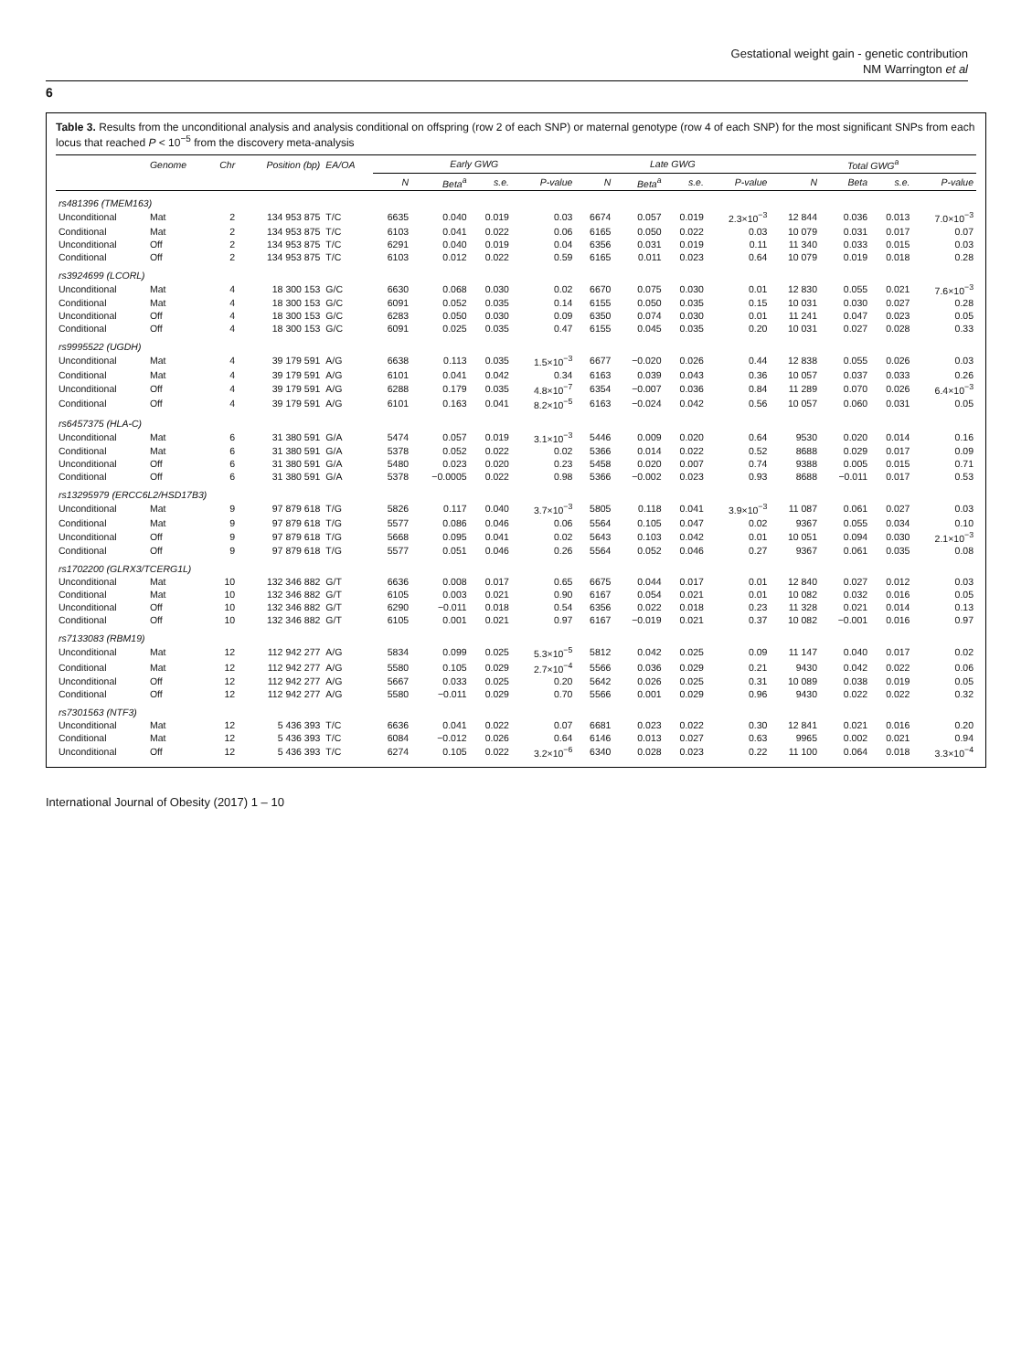Gestational weight gain - genetic contribution
NM Warrington et al
6
Table 3. Results from the unconditional analysis and analysis conditional on offspring (row 2 of each SNP) or maternal genotype (row 4 of each SNP) for the most significant SNPs from each locus that reached P < 10<sup>−5</sup> from the discovery meta-analysis
| | Genome | Chr | Position (bp) | EA/OA | Early GWG | | | | Late GWG | | | | Total GWG<sup>a</sup> | | | |
| --- | --- | --- | --- | --- | --- | --- | --- | --- | --- | --- | --- | --- | --- | --- | --- | --- |
| | | | | | N | Beta<sup>a</sup> | s.e. | P-value | N | Beta<sup>a</sup> | s.e. | P-value | N | Beta | s.e. | P-value |
| rs481396 (TMEM163) | | | | | | | | | | | | | | | | |
| Unconditional | Mat | 2 | 134 953 875 | T/C | 6635 | 0.040 | 0.019 | 0.03 | 6674 | 0.057 | 0.019 | 2.3×10<sup>−3</sup> | 12 844 | 0.036 | 0.013 | 7.0×10<sup>−3</sup> |
| Conditional | Mat | 2 | 134 953 875 | T/C | 6103 | 0.041 | 0.022 | 0.06 | 6165 | 0.050 | 0.022 | 0.03 | 10 079 | 0.031 | 0.017 | 0.07 |
| Unconditional | Off | 2 | 134 953 875 | T/C | 6291 | 0.040 | 0.019 | 0.04 | 6356 | 0.031 | 0.019 | 0.11 | 11 340 | 0.033 | 0.015 | 0.03 |
| Conditional | Off | 2 | 134 953 875 | T/C | 6103 | 0.012 | 0.022 | 0.59 | 6165 | 0.011 | 0.023 | 0.64 | 10 079 | 0.019 | 0.018 | 0.28 |
| rs3924699 (LCORL) | | | | | | | | | | | | | | | | |
| Unconditional | Mat | 4 | 18 300 153 | G/C | 6630 | 0.068 | 0.030 | 0.02 | 6670 | 0.075 | 0.030 | 0.01 | 12 830 | 0.055 | 0.021 | 7.6×10<sup>−3</sup> |
| Conditional | Mat | 4 | 18 300 153 | G/C | 6091 | 0.052 | 0.035 | 0.14 | 6155 | 0.050 | 0.035 | 0.15 | 10 031 | 0.030 | 0.027 | 0.28 |
| Unconditional | Off | 4 | 18 300 153 | G/C | 6283 | 0.050 | 0.030 | 0.09 | 6350 | 0.074 | 0.030 | 0.01 | 11 241 | 0.047 | 0.023 | 0.05 |
| Conditional | Off | 4 | 18 300 153 | G/C | 6091 | 0.025 | 0.035 | 0.47 | 6155 | 0.045 | 0.035 | 0.20 | 10 031 | 0.027 | 0.028 | 0.33 |
| rs9995522 (UGDH) | | | | | | | | | | | | | | | | |
| Unconditional | Mat | 4 | 39 179 591 | A/G | 6638 | 0.113 | 0.035 | 1.5×10<sup>−3</sup> | 6677 | −0.020 | 0.026 | 0.44 | 12 838 | 0.055 | 0.026 | 0.03 |
| Conditional | Mat | 4 | 39 179 591 | A/G | 6101 | 0.041 | 0.042 | 0.34 | 6163 | 0.039 | 0.043 | 0.36 | 10 057 | 0.037 | 0.033 | 0.26 |
| Unconditional | Off | 4 | 39 179 591 | A/G | 6288 | 0.179 | 0.035 | 4.8×10<sup>−7</sup> | 6354 | −0.007 | 0.036 | 0.84 | 11 289 | 0.070 | 0.026 | 6.4×10<sup>−3</sup> |
| Conditional | Off | 4 | 39 179 591 | A/G | 6101 | 0.163 | 0.041 | 8.2×10<sup>−5</sup> | 6163 | −0.024 | 0.042 | 0.56 | 10 057 | 0.060 | 0.031 | 0.05 |
| rs6457375 (HLA-C) | | | | | | | | | | | | | | | | |
| Unconditional | Mat | 6 | 31 380 591 | G/A | 5474 | 0.057 | 0.019 | 3.1×10<sup>−3</sup> | 5446 | 0.009 | 0.020 | 0.64 | 9530 | 0.020 | 0.014 | 0.16 |
| Conditional | Mat | 6 | 31 380 591 | G/A | 5378 | 0.052 | 0.022 | 0.02 | 5366 | 0.014 | 0.022 | 0.52 | 8688 | 0.029 | 0.017 | 0.09 |
| Unconditional | Off | 6 | 31 380 591 | G/A | 5480 | 0.023 | 0.020 | 0.23 | 5458 | 0.020 | 0.007 | 0.74 | 9388 | 0.005 | 0.015 | 0.71 |
| Conditional | Off | 6 | 31 380 591 | G/A | 5378 | −0.0005 | 0.022 | 0.98 | 5366 | −0.002 | 0.023 | 0.93 | 8688 | −0.011 | 0.017 | 0.53 |
| rs13295979 (ERCC6L2/HSD17B3) | | | | | | | | | | | | | | | | |
| Unconditional | Mat | 9 | 97 879 618 | T/G | 5826 | 0.117 | 0.040 | 3.7×10<sup>−3</sup> | 5805 | 0.118 | 0.041 | 3.9×10<sup>−3</sup> | 11 087 | 0.061 | 0.027 | 0.03 |
| Conditional | Mat | 9 | 97 879 618 | T/G | 5577 | 0.086 | 0.046 | 0.06 | 5564 | 0.105 | 0.047 | 0.02 | 9367 | 0.055 | 0.034 | 0.10 |
| Unconditional | Off | 9 | 97 879 618 | T/G | 5668 | 0.095 | 0.041 | 0.02 | 5643 | 0.103 | 0.042 | 0.01 | 10 051 | 0.094 | 0.030 | 2.1×10<sup>−3</sup> |
| Conditional | Off | 9 | 97 879 618 | T/G | 5577 | 0.051 | 0.046 | 0.26 | 5564 | 0.052 | 0.046 | 0.27 | 9367 | 0.061 | 0.035 | 0.08 |
| rs1702200 (GLRX3/TCERG1L) | | | | | | | | | | | | | | | | |
| Unconditional | Mat | 10 | 132 346 882 | G/T | 6636 | 0.008 | 0.017 | 0.65 | 6675 | 0.044 | 0.017 | 0.01 | 12 840 | 0.027 | 0.012 | 0.03 |
| Conditional | Mat | 10 | 132 346 882 | G/T | 6105 | 0.003 | 0.021 | 0.90 | 6167 | 0.054 | 0.021 | 0.01 | 10 082 | 0.032 | 0.016 | 0.05 |
| Unconditional | Off | 10 | 132 346 882 | G/T | 6290 | −0.011 | 0.018 | 0.54 | 6356 | 0.022 | 0.018 | 0.23 | 11 328 | 0.021 | 0.014 | 0.13 |
| Conditional | Off | 10 | 132 346 882 | G/T | 6105 | 0.001 | 0.021 | 0.97 | 6167 | −0.019 | 0.021 | 0.37 | 10 082 | −0.001 | 0.016 | 0.97 |
| rs7133083 (RBM19) | | | | | | | | | | | | | | | | |
| Unconditional | Mat | 12 | 112 942 277 | A/G | 5834 | 0.099 | 0.025 | 5.3×10<sup>−5</sup> | 5812 | 0.042 | 0.025 | 0.09 | 11 147 | 0.040 | 0.017 | 0.02 |
| Conditional | Mat | 12 | 112 942 277 | A/G | 5580 | 0.105 | 0.029 | 2.7×10<sup>−4</sup> | 5566 | 0.036 | 0.029 | 0.21 | 9430 | 0.042 | 0.022 | 0.06 |
| Unconditional | Off | 12 | 112 942 277 | A/G | 5667 | 0.033 | 0.025 | 0.20 | 5642 | 0.026 | 0.025 | 0.31 | 10 089 | 0.038 | 0.019 | 0.05 |
| Conditional | Off | 12 | 112 942 277 | A/G | 5580 | −0.011 | 0.029 | 0.70 | 5566 | 0.001 | 0.029 | 0.96 | 9430 | 0.022 | 0.022 | 0.32 |
| rs7301563 (NTF3) | | | | | | | | | | | | | | | | |
| Unconditional | Mat | 12 | 5 436 393 | T/C | 6636 | 0.041 | 0.022 | 0.07 | 6681 | 0.023 | 0.022 | 0.30 | 12 841 | 0.021 | 0.016 | 0.20 |
| Conditional | Mat | 12 | 5 436 393 | T/C | 6084 | −0.012 | 0.026 | 0.64 | 6146 | 0.013 | 0.027 | 0.63 | 9965 | 0.002 | 0.021 | 0.94 |
| Unconditional | Off | 12 | 5 436 393 | T/C | 6274 | 0.105 | 0.022 | 3.2×10<sup>−6</sup> | 6340 | 0.028 | 0.023 | 0.22 | 11 100 | 0.064 | 0.018 | 3.3×10<sup>−4</sup> |
International Journal of Obesity (2017) 1 – 10